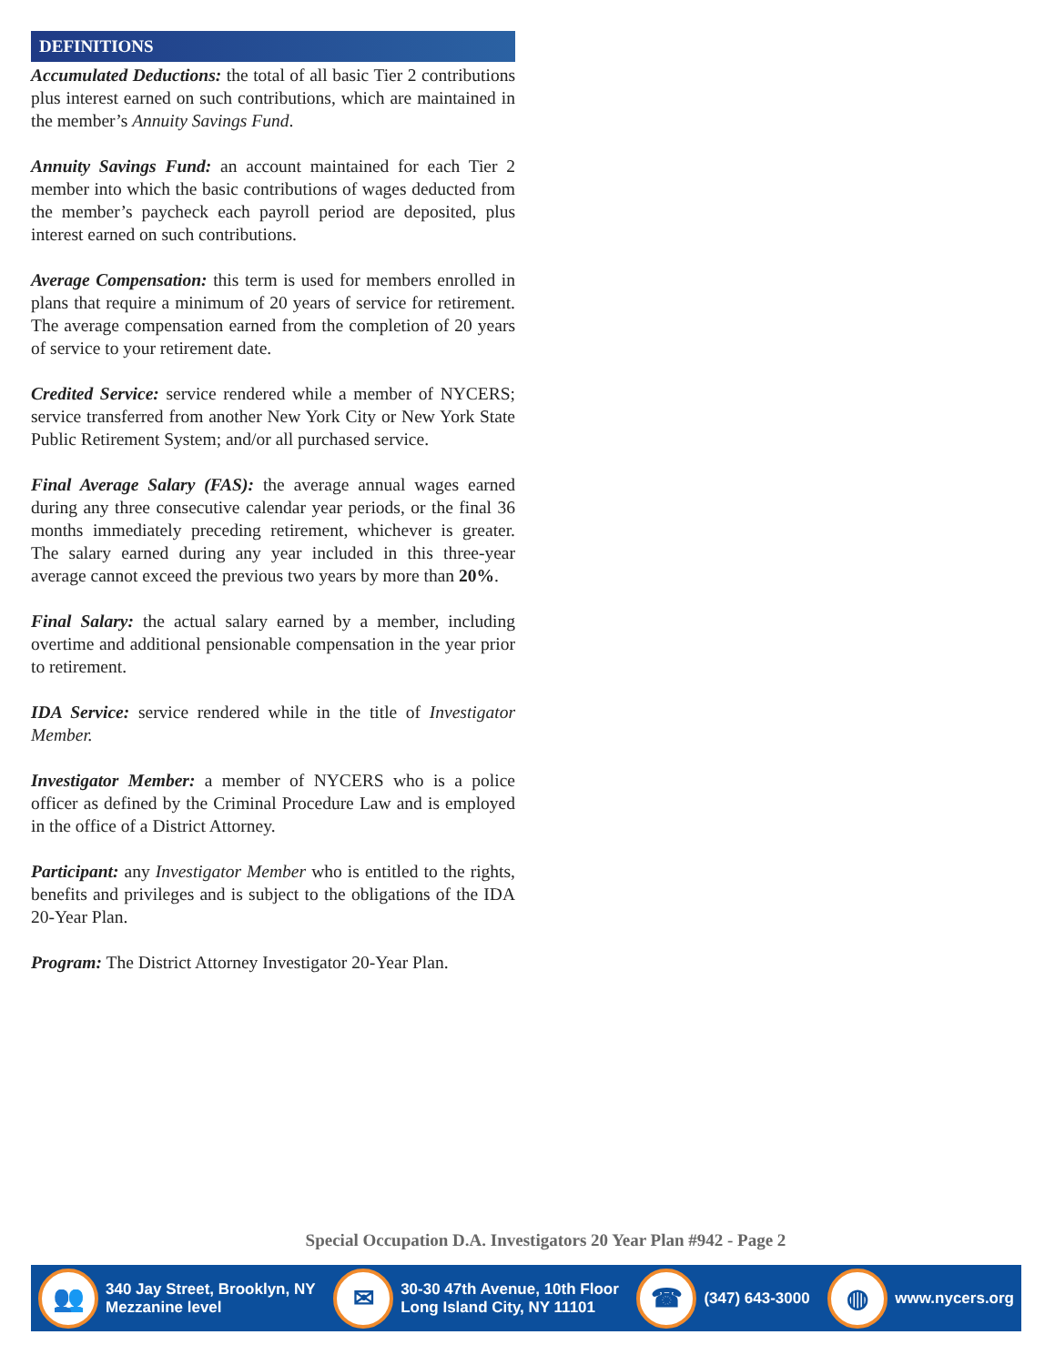DEFINITIONS
Accumulated Deductions: the total of all basic Tier 2 contributions plus interest earned on such contributions, which are maintained in the member’s Annuity Savings Fund.
Annuity Savings Fund: an account maintained for each Tier 2 member into which the basic contributions of wages deducted from the member’s paycheck each payroll period are deposited, plus interest earned on such contributions.
Average Compensation: this term is used for members enrolled in plans that require a minimum of 20 years of service for retirement. The average compensation earned from the completion of 20 years of service to your retirement date.
Credited Service: service rendered while a member of NYCERS; service transferred from another New York City or New York State Public Retirement System; and/or all purchased service.
Final Average Salary (FAS): the average annual wages earned during any three consecutive calendar year periods, or the final 36 months immediately preceding retirement, whichever is greater. The salary earned during any year included in this three-year average cannot exceed the previous two years by more than 20%.
Final Salary: the actual salary earned by a member, including overtime and additional pensionable compensation in the year prior to retirement.
IDA Service: service rendered while in the title of Investigator Member.
Investigator Member: a member of NYCERS who is a police officer as defined by the Criminal Procedure Law and is employed in the office of a District Attorney.
Participant: any Investigator Member who is entitled to the rights, benefits and privileges and is subject to the obligations of the IDA 20-Year Plan.
Program: The District Attorney Investigator 20-Year Plan.
Special Occupation D.A. Investigators 20 Year Plan #942 - Page 2
👥
340 Jay Street, Brooklyn, NY
Mezzanine level
✉
30-30 47th Avenue, 10th Floor
Long Island City, NY 11101
☎
(347) 643-3000
◍
www.nycers.org